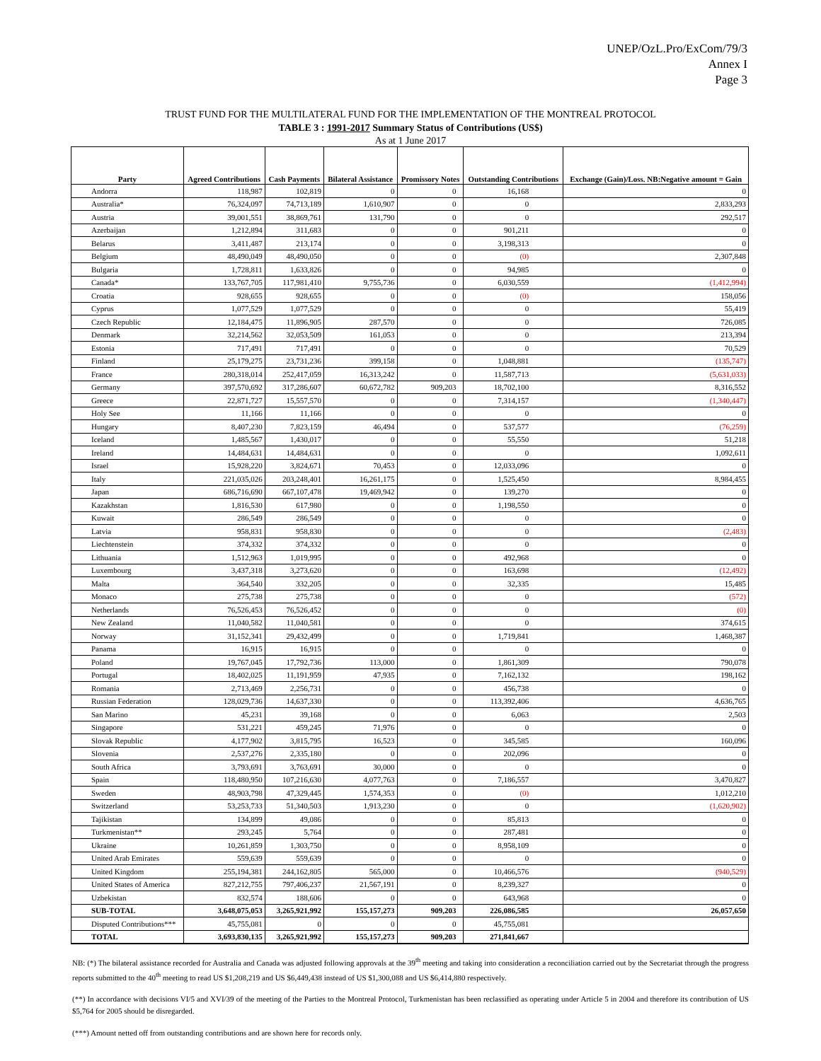UNEP/OzL.Pro/ExCom/79/3
Annex I
Page 3
TRUST FUND FOR THE MULTILATERAL FUND FOR THE IMPLEMENTATION OF THE MONTREAL PROTOCOL
TABLE 3 : 1991-2017 Summary Status of Contributions (US$)
As at 1 June 2017
| Party | Agreed Contributions | Cash Payments | Bilateral Assistance | Promissory Notes | Outstanding Contributions | Exchange (Gain)/Loss. NB:Negative amount = Gain |
| --- | --- | --- | --- | --- | --- | --- |
| Andorra | 118,987 | 102,819 | 0 | 0 | 16,168 | 0 |
| Australia* | 76,324,097 | 74,713,189 | 1,610,907 | 0 | 0 | 2,833,293 |
| Austria | 39,001,551 | 38,869,761 | 131,790 | 0 | 0 | 292,517 |
| Azerbaijan | 1,212,894 | 311,683 | 0 | 0 | 901,211 | 0 |
| Belarus | 3,411,487 | 213,174 | 0 | 0 | 3,198,313 | 0 |
| Belgium | 48,490,049 | 48,490,050 | 0 | 0 | (0) | 2,307,848 |
| Bulgaria | 1,728,811 | 1,633,826 | 0 | 0 | 94,985 | 0 |
| Canada* | 133,767,705 | 117,981,410 | 9,755,736 | 0 | 6,030,559 | (1,412,994) |
| Croatia | 928,655 | 928,655 | 0 | 0 | (0) | 158,056 |
| Cyprus | 1,077,529 | 1,077,529 | 0 | 0 | 0 | 55,419 |
| Czech Republic | 12,184,475 | 11,896,905 | 287,570 | 0 | 0 | 726,085 |
| Denmark | 32,214,562 | 32,053,509 | 161,053 | 0 | 0 | 213,394 |
| Estonia | 717,491 | 717,491 | 0 | 0 | 0 | 70,529 |
| Finland | 25,179,275 | 23,731,236 | 399,158 | 0 | 1,048,881 | (135,747) |
| France | 280,318,014 | 252,417,059 | 16,313,242 | 0 | 11,587,713 | (5,631,033) |
| Germany | 397,570,692 | 317,286,607 | 60,672,782 | 909,203 | 18,702,100 | 8,316,552 |
| Greece | 22,871,727 | 15,557,570 | 0 | 0 | 7,314,157 | (1,340,447) |
| Holy See | 11,166 | 11,166 | 0 | 0 | 0 | 0 |
| Hungary | 8,407,230 | 7,823,159 | 46,494 | 0 | 537,577 | (76,259) |
| Iceland | 1,485,567 | 1,430,017 | 0 | 0 | 55,550 | 51,218 |
| Ireland | 14,484,631 | 14,484,631 | 0 | 0 | 0 | 1,092,611 |
| Israel | 15,928,220 | 3,824,671 | 70,453 | 0 | 12,033,096 | 0 |
| Italy | 221,035,026 | 203,248,401 | 16,261,175 | 0 | 1,525,450 | 8,984,455 |
| Japan | 686,716,690 | 667,107,478 | 19,469,942 | 0 | 139,270 | 0 |
| Kazakhstan | 1,816,530 | 617,980 | 0 | 0 | 1,198,550 | 0 |
| Kuwait | 286,549 | 286,549 | 0 | 0 | 0 | 0 |
| Latvia | 958,831 | 958,830 | 0 | 0 | 0 | (2,483) |
| Liechtenstein | 374,332 | 374,332 | 0 | 0 | 0 | 0 |
| Lithuania | 1,512,963 | 1,019,995 | 0 | 0 | 492,968 | 0 |
| Luxembourg | 3,437,318 | 3,273,620 | 0 | 0 | 163,698 | (12,492) |
| Malta | 364,540 | 332,205 | 0 | 0 | 32,335 | 15,485 |
| Monaco | 275,738 | 275,738 | 0 | 0 | 0 | (572) |
| Netherlands | 76,526,453 | 76,526,452 | 0 | 0 | 0 | (0) |
| New Zealand | 11,040,582 | 11,040,581 | 0 | 0 | 0 | 374,615 |
| Norway | 31,152,341 | 29,432,499 | 0 | 0 | 1,719,841 | 1,468,387 |
| Panama | 16,915 | 16,915 | 0 | 0 | 0 | 0 |
| Poland | 19,767,045 | 17,792,736 | 113,000 | 0 | 1,861,309 | 790,078 |
| Portugal | 18,402,025 | 11,191,959 | 47,935 | 0 | 7,162,132 | 198,162 |
| Romania | 2,713,469 | 2,256,731 | 0 | 0 | 456,738 | 0 |
| Russian Federation | 128,029,736 | 14,637,330 | 0 | 0 | 113,392,406 | 4,636,765 |
| San Marino | 45,231 | 39,168 | 0 | 0 | 6,063 | 2,503 |
| Singapore | 531,221 | 459,245 | 71,976 | 0 | 0 | 0 |
| Slovak Republic | 4,177,902 | 3,815,795 | 16,523 | 0 | 345,585 | 160,096 |
| Slovenia | 2,537,276 | 2,335,180 | 0 | 0 | 202,096 | 0 |
| South Africa | 3,793,691 | 3,763,691 | 30,000 | 0 | 0 | 0 |
| Spain | 118,480,950 | 107,216,630 | 4,077,763 | 0 | 7,186,557 | 3,470,827 |
| Sweden | 48,903,798 | 47,329,445 | 1,574,353 | 0 | (0) | 1,012,210 |
| Switzerland | 53,253,733 | 51,340,503 | 1,913,230 | 0 | 0 | (1,620,902) |
| Tajikistan | 134,899 | 49,086 | 0 | 0 | 85,813 | 0 |
| Turkmenistan** | 293,245 | 5,764 | 0 | 0 | 287,481 | 0 |
| Ukraine | 10,261,859 | 1,303,750 | 0 | 0 | 8,958,109 | 0 |
| United Arab Emirates | 559,639 | 559,639 | 0 | 0 | 0 | 0 |
| United Kingdom | 255,194,381 | 244,162,805 | 565,000 | 0 | 10,466,576 | (940,529) |
| United States of America | 827,212,755 | 797,406,237 | 21,567,191 | 0 | 8,239,327 | 0 |
| Uzbekistan | 832,574 | 188,606 | 0 | 0 | 643,968 | 0 |
| SUB-TOTAL | 3,648,075,053 | 3,265,921,992 | 155,157,273 | 909,203 | 226,086,585 | 26,057,650 |
| Disputed Contributions*** | 45,755,081 | 0 | 0 | 0 | 45,755,081 | |
| TOTAL | 3,693,830,135 | 3,265,921,992 | 155,157,273 | 909,203 | 271,841,667 | |
NB: (*) The bilateral assistance recorded for Australia and Canada was adjusted following approvals at the 39<sup>th</sup> meeting and taking into consideration a reconciliation carried out by the Secretariat through the progress reports submitted to the 40<sup>th</sup> meeting to read US $1,208,219 and US $6,449,438 instead of US $1,300,088 and US $6,414,880 respectively.
(**) In accordance with decisions VI/5 and XVI/39 of the meeting of the Parties to the Montreal Protocol, Turkmenistan has been reclassified as operating under Article 5 in 2004 and therefore its contribution of US $5,764 for 2005 should be disregarded.
(***) Amount netted off from outstanding contributions and are shown here for records only.